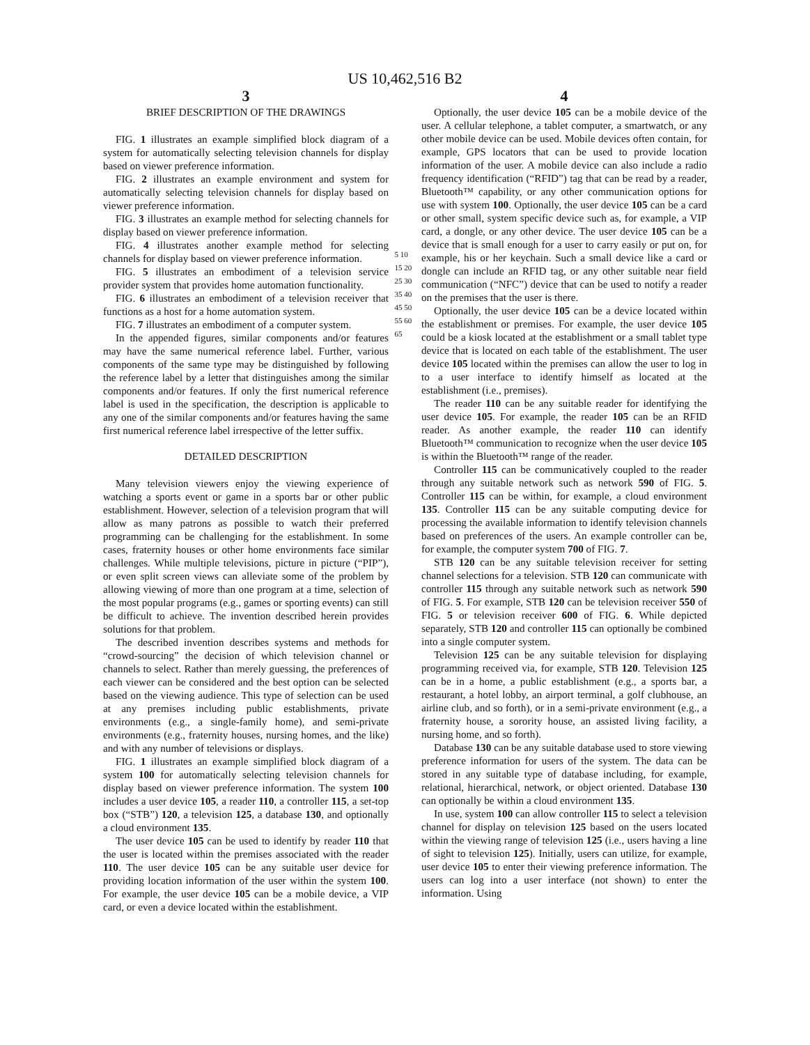US 10,462,516 B2
3
BRIEF DESCRIPTION OF THE DRAWINGS
FIG. 1 illustrates an example simplified block diagram of a system for automatically selecting television channels for display based on viewer preference information.
FIG. 2 illustrates an example environment and system for automatically selecting television channels for display based on viewer preference information.
FIG. 3 illustrates an example method for selecting channels for display based on viewer preference information.
FIG. 4 illustrates another example method for selecting channels for display based on viewer preference information.
FIG. 5 illustrates an embodiment of a television service provider system that provides home automation functionality.
FIG. 6 illustrates an embodiment of a television receiver that functions as a host for a home automation system.
FIG. 7 illustrates an embodiment of a computer system.
In the appended figures, similar components and/or features may have the same numerical reference label. Further, various components of the same type may be distinguished by following the reference label by a letter that distinguishes among the similar components and/or features. If only the first numerical reference label is used in the specification, the description is applicable to any one of the similar components and/or features having the same first numerical reference label irrespective of the letter suffix.
DETAILED DESCRIPTION
Many television viewers enjoy the viewing experience of watching a sports event or game in a sports bar or other public establishment. However, selection of a television program that will allow as many patrons as possible to watch their preferred programming can be challenging for the establishment. In some cases, fraternity houses or other home environments face similar challenges. While multiple televisions, picture in picture (“PIP”), or even split screen views can alleviate some of the problem by allowing viewing of more than one program at a time, selection of the most popular programs (e.g., games or sporting events) can still be difficult to achieve. The invention described herein provides solutions for that problem.
The described invention describes systems and methods for “crowd-sourcing” the decision of which television channel or channels to select. Rather than merely guessing, the preferences of each viewer can be considered and the best option can be selected based on the viewing audience. This type of selection can be used at any premises including public establishments, private environments (e.g., a single-family home), and semi-private environments (e.g., fraternity houses, nursing homes, and the like) and with any number of televisions or displays.
FIG. 1 illustrates an example simplified block diagram of a system 100 for automatically selecting television channels for display based on viewer preference information. The system 100 includes a user device 105, a reader 110, a controller 115, a set-top box (“STB”) 120, a television 125, a database 130, and optionally a cloud environment 135.
The user device 105 can be used to identify by reader 110 that the user is located within the premises associated with the reader 110. The user device 105 can be any suitable user device for providing location information of the user within the system 100. For example, the user device 105 can be a mobile device, a VIP card, or even a device located within the establishment.
5 10 15 20 25 30 35 40 45 50 55 60 65
4
Optionally, the user device 105 can be a mobile device of the user. A cellular telephone, a tablet computer, a smartwatch, or any other mobile device can be used. Mobile devices often contain, for example, GPS locators that can be used to provide location information of the user. A mobile device can also include a radio frequency identification (“RFID”) tag that can be read by a reader, Bluetooth™ capability, or any other communication options for use with system 100. Optionally, the user device 105 can be a card or other small, system specific device such as, for example, a VIP card, a dongle, or any other device. The user device 105 can be a device that is small enough for a user to carry easily or put on, for example, his or her keychain. Such a small device like a card or dongle can include an RFID tag, or any other suitable near field communication (“NFC”) device that can be used to notify a reader on the premises that the user is there.
Optionally, the user device 105 can be a device located within the establishment or premises. For example, the user device 105 could be a kiosk located at the establishment or a small tablet type device that is located on each table of the establishment. The user device 105 located within the premises can allow the user to log in to a user interface to identify himself as located at the establishment (i.e., premises).
The reader 110 can be any suitable reader for identifying the user device 105. For example, the reader 105 can be an RFID reader. As another example, the reader 110 can identify Bluetooth™ communication to recognize when the user device 105 is within the Bluetooth™ range of the reader.
Controller 115 can be communicatively coupled to the reader through any suitable network such as network 590 of FIG. 5. Controller 115 can be within, for example, a cloud environment 135. Controller 115 can be any suitable computing device for processing the available information to identify television channels based on preferences of the users. An example controller can be, for example, the computer system 700 of FIG. 7.
STB 120 can be any suitable television receiver for setting channel selections for a television. STB 120 can communicate with controller 115 through any suitable network such as network 590 of FIG. 5. For example, STB 120 can be television receiver 550 of FIG. 5 or television receiver 600 of FIG. 6. While depicted separately, STB 120 and controller 115 can optionally be combined into a single computer system.
Television 125 can be any suitable television for displaying programming received via, for example, STB 120. Television 125 can be in a home, a public establishment (e.g., a sports bar, a restaurant, a hotel lobby, an airport terminal, a golf clubhouse, an airline club, and so forth), or in a semi-private environment (e.g., a fraternity house, a sorority house, an assisted living facility, a nursing home, and so forth).
Database 130 can be any suitable database used to store viewing preference information for users of the system. The data can be stored in any suitable type of database including, for example, relational, hierarchical, network, or object oriented. Database 130 can optionally be within a cloud environment 135.
In use, system 100 can allow controller 115 to select a television channel for display on television 125 based on the users located within the viewing range of television 125 (i.e., users having a line of sight to television 125). Initially, users can utilize, for example, user device 105 to enter their viewing preference information. The users can log into a user interface (not shown) to enter the information. Using